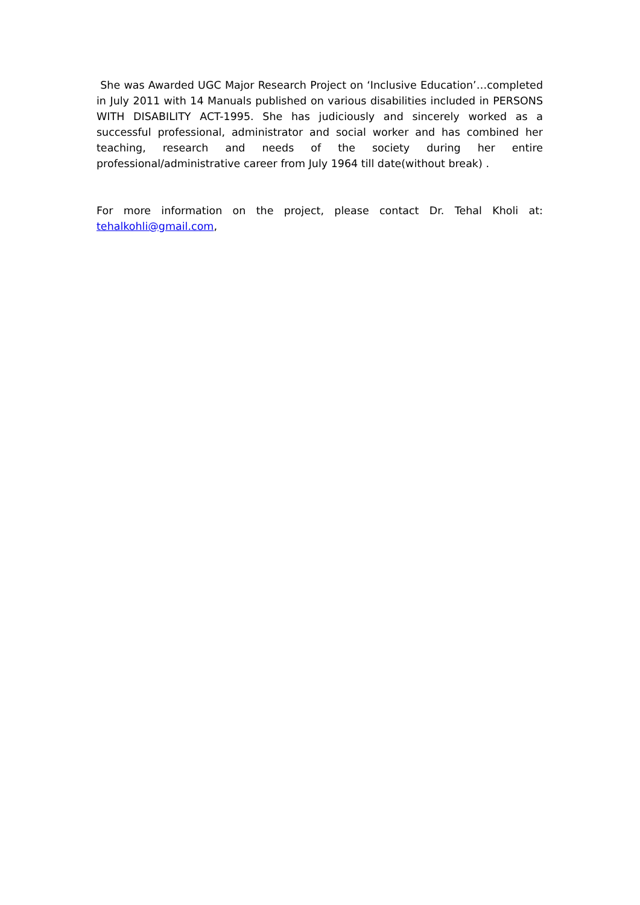She was Awarded UGC Major Research Project on ‘Inclusive Education’…completed in July 2011 with 14 Manuals published on various disabilities included in PERSONS WITH DISABILITY ACT-1995. She has judiciously and sincerely worked as a successful professional, administrator and social worker and has combined her teaching, research and needs of the society during her entire professional/administrative career from July 1964 till date(without break) .
For more information on the project, please contact Dr. Tehal Kholi at: tehalkohli@gmail.com,